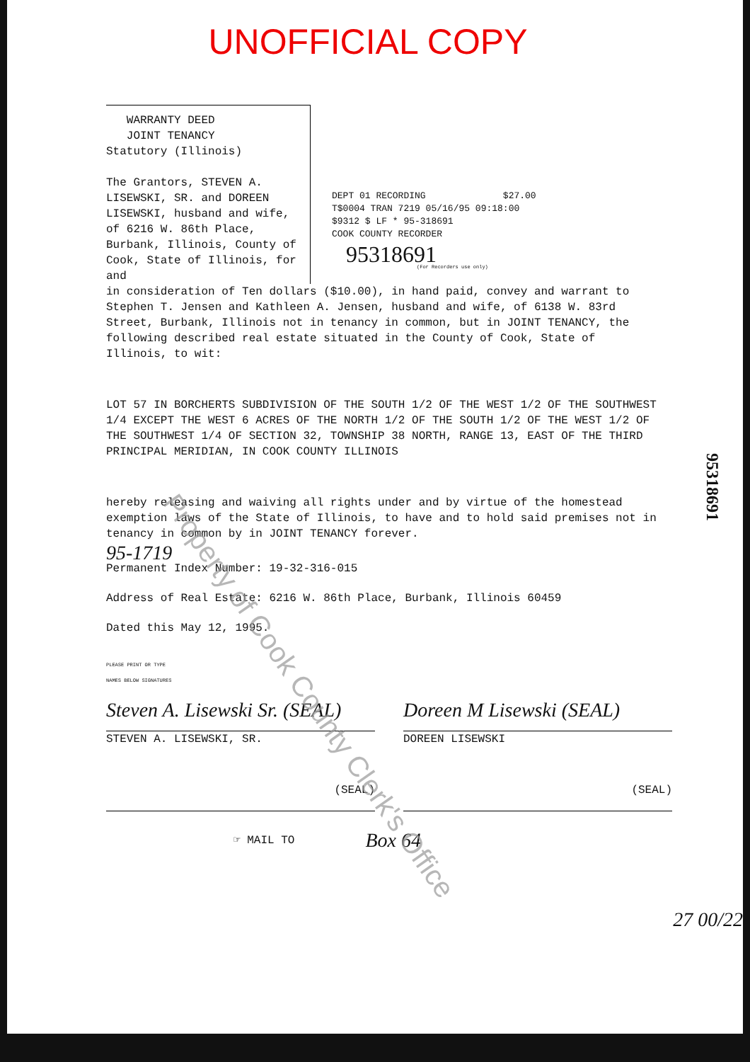UNOFFICIAL COPY
WARRANTY DEED
JOINT TENANCY
Statutory (Illinois)
The Grantors, STEVEN A. LISEWSKI, SR. and DOREEN LISEWSKI, husband and wife, of 6216 W. 86th Place, Burbank, Illinois, County of Cook, State of Illinois, for and
DEPT 01 RECORDING $27.00
T$0004 TRAN 7219 05/16/95 09:18:00
$9312 $ LF * 95-318691
COOK COUNTY RECORDER
95318691
(For Recorders use only)
in consideration of Ten dollars ($10.00), in hand paid, convey and warrant to Stephen T. Jensen and Kathleen A. Jensen, husband and wife, of 6138 W. 83rd Street, Burbank, Illinois not in tenancy in common, but in JOINT TENANCY, the following described real estate situated in the County of Cook, State of Illinois, to wit:
LOT 57 IN BORCHERTS SUBDIVISION OF THE SOUTH 1/2 OF THE WEST 1/2 OF THE SOUTHWEST 1/4 EXCEPT THE WEST 6 ACRES OF THE NORTH 1/2 OF THE SOUTH 1/2 OF THE WEST 1/2 OF THE SOUTHWEST 1/4 OF SECTION 32, TOWNSHIP 38 NORTH, RANGE 13, EAST OF THE THIRD PRINCIPAL MERIDIAN, IN COOK COUNTY ILLINOIS
hereby releasing and waiving all rights under and by virtue of the homestead exemption laws of the State of Illinois, to have and to hold said premises not in tenancy in common by in JOINT TENANCY forever.
95-1719
Permanent Index Number: 19-32-316-015
Address of Real Estate: 6216 W. 86th Place, Burbank, Illinois 60459
Dated this May 12, 1995.
PLEASE PRINT OR TYPE
NAMES BELOW SIGNATURES
Steven A. Lisewski Sr. (SEAL)
STEVEN A. LISEWSKI, SR.
Doreen M Lisewski (SEAL)
DOREEN LISEWSKI
(SEAL) (SEAL)
☞ MAIL TO Box 64
27 00/22
95318691
Property of Cook County Clerk's Office